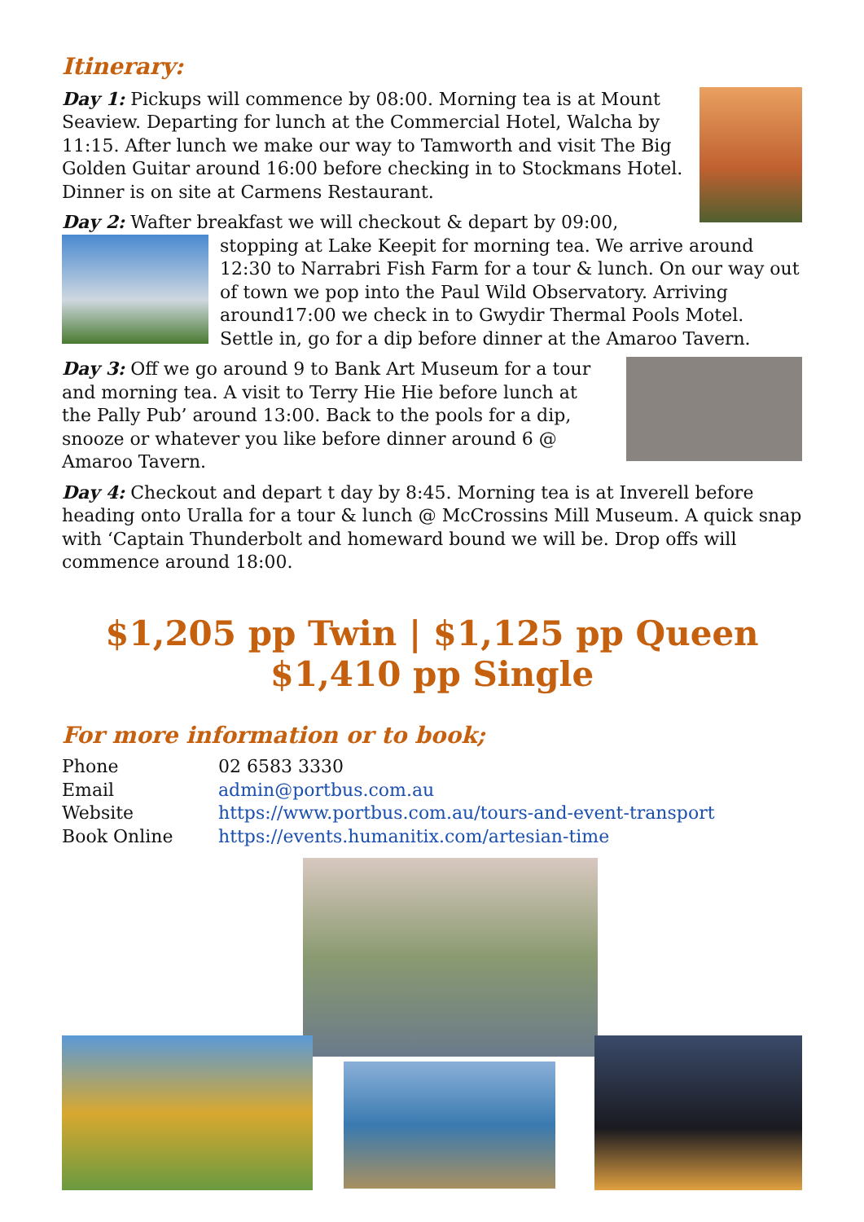Itinerary:
Day 1: Pickups will commence by 08:00. Morning tea is at Mount Seaview. Departing for lunch at the Commercial Hotel, Walcha by 11:15. After lunch we make our way to Tamworth and visit The Big Golden Guitar around 16:00 before checking in to Stockmans Hotel. Dinner is on site at Carmens Restaurant.
Day 2: Wafter breakfast we will checkout & depart by 09:00, stopping at Lake Keepit for morning tea. We arrive around 12:30 to Narrabri Fish Farm for a tour & lunch. On our way out of town we pop into the Paul Wild Observatory. Arriving around17:00 we check in to Gwydir Thermal Pools Motel. Settle in, go for a dip before dinner at the Amaroo Tavern.
Day 3: Off we go around 9 to Bank Art Museum for a tour and morning tea. A visit to Terry Hie Hie before lunch at the Pally Pub’ around 13:00. Back to the pools for a dip, snooze or whatever you like before dinner around 6 @ Amaroo Tavern.
Day 4: Checkout and depart t day by 8:45. Morning tea is at Inverell before heading onto Uralla for a tour & lunch @ McCrossins Mill Museum. A quick snap with ‘Captain Thunderbolt and homeward bound we will be. Drop offs will commence around 18:00.
$1,205 pp Twin | $1,125 pp Queen
$1,410 pp Single
For more information or to book;
| Phone | 02 6583 3330 |
| Email | admin@portbus.com.au |
| Website | https://www.portbus.com.au/tours-and-event-transport |
| Book Online | https://events.humanitix.com/artesian-time |